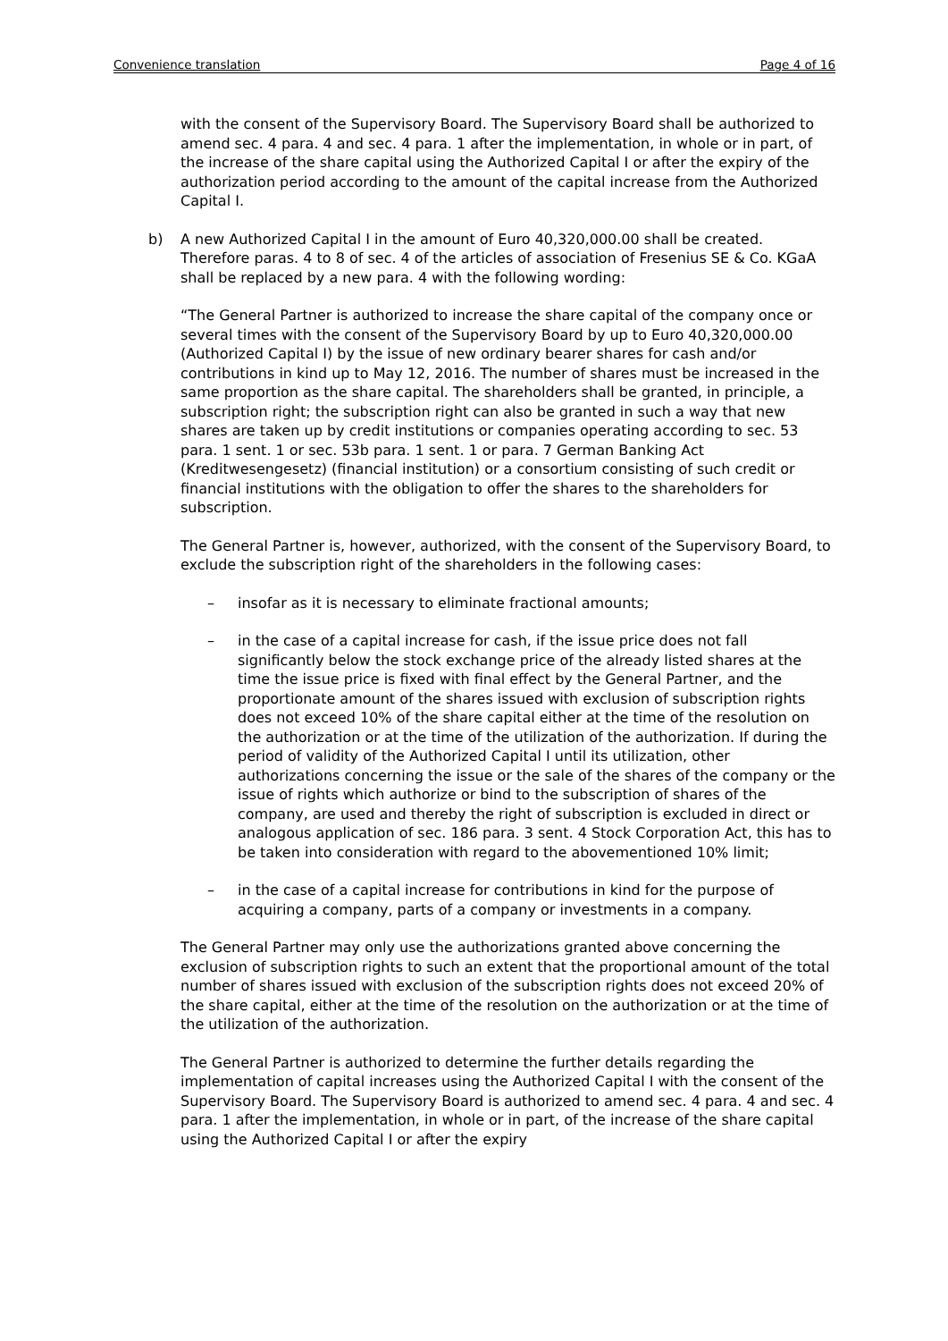Convenience translation Page 4 of 16
with the consent of the Supervisory Board. The Supervisory Board shall be authorized to amend sec. 4 para. 4 and sec. 4 para. 1 after the implementation, in whole or in part, of the increase of the share capital using the Authorized Capital I or after the expiry of the authorization period according to the amount of the capital increase from the Authorized Capital I.
b) A new Authorized Capital I in the amount of Euro 40,320,000.00 shall be created. Therefore paras. 4 to 8 of sec. 4 of the articles of association of Fresenius SE & Co. KGaA shall be replaced by a new para. 4 with the following wording:
“The General Partner is authorized to increase the share capital of the company once or several times with the consent of the Supervisory Board by up to Euro 40,320,000.00 (Authorized Capital I) by the issue of new ordinary bearer shares for cash and/or contributions in kind up to May 12, 2016. The number of shares must be increased in the same proportion as the share capital. The shareholders shall be granted, in principle, a subscription right; the subscription right can also be granted in such a way that new shares are taken up by credit institutions or companies operating according to sec. 53 para. 1 sent. 1 or sec. 53b para. 1 sent. 1 or para. 7 German Banking Act (Kreditwesengesetz) (financial institution) or a consortium consisting of such credit or financial institutions with the obligation to offer the shares to the shareholders for subscription.
The General Partner is, however, authorized, with the consent of the Supervisory Board, to exclude the subscription right of the shareholders in the following cases:
– insofar as it is necessary to eliminate fractional amounts;
– in the case of a capital increase for cash, if the issue price does not fall significantly below the stock exchange price of the already listed shares at the time the issue price is fixed with final effect by the General Partner, and the proportionate amount of the shares issued with exclusion of subscription rights does not exceed 10% of the share capital either at the time of the resolution on the authorization or at the time of the utilization of the authorization. If during the period of validity of the Authorized Capital I until its utilization, other authorizations concerning the issue or the sale of the shares of the company or the issue of rights which authorize or bind to the subscription of shares of the company, are used and thereby the right of subscription is excluded in direct or analogous application of sec. 186 para. 3 sent. 4 Stock Corporation Act, this has to be taken into consideration with regard to the abovementioned 10% limit;
– in the case of a capital increase for contributions in kind for the purpose of acquiring a company, parts of a company or investments in a company.
The General Partner may only use the authorizations granted above concerning the exclusion of subscription rights to such an extent that the proportional amount of the total number of shares issued with exclusion of the subscription rights does not exceed 20% of the share capital, either at the time of the resolution on the authorization or at the time of the utilization of the authorization.
The General Partner is authorized to determine the further details regarding the implementation of capital increases using the Authorized Capital I with the consent of the Supervisory Board. The Supervisory Board is authorized to amend sec. 4 para. 4 and sec. 4 para. 1 after the implementation, in whole or in part, of the increase of the share capital using the Authorized Capital I or after the expiry